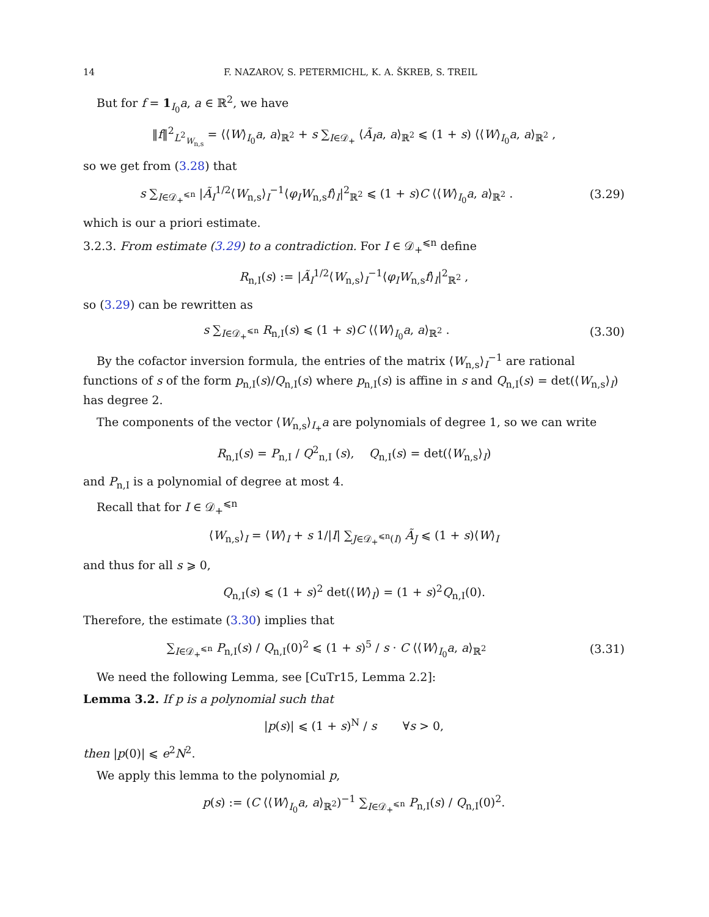14 F. NAZAROV, S. PETERMICHL, K. A. ŠKREB, S. TREIL
But for f = 1<sub>I<sub>0</sub></sub>a, a ∈ ℝ<sup>2</sup>, we have
‖f‖<sup>2</sup><sub>L<sup>2</sup><sub>W<sub>n,s</sub></sub></sub> = ⟨⟨W⟩<sub>I<sub>0</sub></sub>a, a⟩<sub>ℝ<sup>2</sup></sub> + s ∑<sub>I∈𝒟<sub>+</sub></sub> ⟨Ã<sub>I</sub>a, a⟩<sub>ℝ<sup>2</sup></sub> ⩽ (1 + s) ⟨⟨W⟩<sub>I<sub>0</sub></sub>a, a⟩<sub>ℝ<sup>2</sup></sub> ,
so we get from (3.28) that
s ∑<sub>I∈𝒟<sub>+</sub><sup>⩽n</sup></sub> |Ã<sub>I</sub><sup>1/2</sup>⟨W<sub>n,s</sub>⟩<sub>I</sub><sup>−1</sup>⟨φ<sub>I</sub>W<sub>n,s</sub>f⟩<sub>I</sub>|<sup>2</sup><sub>ℝ<sup>2</sup></sub> ⩽ (1 + s)C ⟨⟨W⟩<sub>I<sub>0</sub></sub>a, a⟩<sub>ℝ<sup>2</sup></sub> .
(3.29)
which is our a priori estimate.
3.2.3. From estimate (3.29) to a contradiction. For I ∈ 𝒟<sub>+</sub><sup>⩽n</sup> define
R<sub>n,I</sub>(s) := |Ã<sub>I</sub><sup>1/2</sup>⟨W<sub>n,s</sub>⟩<sub>I</sub><sup>−1</sup>⟨φ<sub>I</sub>W<sub>n,s</sub>f⟩<sub>I</sub>|<sup>2</sup><sub>ℝ<sup>2</sup></sub> ,
so (3.29) can be rewritten as
s ∑<sub>I∈𝒟<sub>+</sub><sup>⩽n</sup></sub> R<sub>n,I</sub>(s) ⩽ (1 + s)C ⟨⟨W⟩<sub>I<sub>0</sub></sub>a, a⟩<sub>ℝ<sup>2</sup></sub> .
(3.30)
By the cofactor inversion formula, the entries of the matrix ⟨W<sub>n,s</sub>⟩<sub>I</sub><sup>−1</sup> are rational functions of s of the form p<sub>n,I</sub>(s)/Q<sub>n,I</sub>(s) where p<sub>n,I</sub>(s) is affine in s and Q<sub>n,I</sub>(s) = det(⟨W<sub>n,s</sub>⟩<sub>I</sub>) has degree 2.
The components of the vector ⟨W<sub>n,s</sub>⟩<sub>I<sub>+</sub></sub>a are polynomials of degree 1, so we can write
R<sub>n,I</sub>(s) = P<sub>n,I</sub> / Q<sup>2</sup><sub>n,I</sub> (s), Q<sub>n,I</sub>(s) = det(⟨W<sub>n,s</sub>⟩<sub>I</sub>)
and P<sub>n,I</sub> is a polynomial of degree at most 4.
Recall that for I ∈ 𝒟<sub>+</sub><sup>⩽n</sup>
⟨W<sub>n,s</sub>⟩<sub>I</sub> = ⟨W⟩<sub>I</sub> + s 1/|I| ∑<sub>J∈𝒟<sub>+</sub><sup>⩽n</sup>(I)</sub> Ã<sub>J</sub> ⩽ (1 + s)⟨W⟩<sub>I</sub>
and thus for all s ⩾ 0,
Q<sub>n,I</sub>(s) ⩽ (1 + s)<sup>2</sup> det(⟨W⟩<sub>I</sub>) = (1 + s)<sup>2</sup>Q<sub>n,I</sub>(0).
Therefore, the estimate (3.30) implies that
∑<sub>I∈𝒟<sub>+</sub><sup>⩽n</sup></sub> P<sub>n,I</sub>(s) / Q<sub>n,I</sub>(0)<sup>2</sup> ⩽ (1 + s)<sup>5</sup> / s · C ⟨⟨W⟩<sub>I<sub>0</sub></sub>a, a⟩<sub>ℝ<sup>2</sup></sub>
(3.31)
We need the following Lemma, see [CuTr15, Lemma 2.2]:
Lemma 3.2. If p is a polynomial such that
|p(s)| ⩽ (1 + s)<sup>N</sup> / s ∀s > 0,
then |p(0)| ⩽ e<sup>2</sup>N<sup>2</sup>.
We apply this lemma to the polynomial p,
p(s) := (C ⟨⟨W⟩<sub>I<sub>0</sub></sub>a, a⟩<sub>ℝ<sup>2</sup></sub>)<sup>−1</sup> ∑<sub>I∈𝒟<sub>+</sub><sup>⩽n</sup></sub> P<sub>n,I</sub>(s) / Q<sub>n,I</sub>(0)<sup>2</sup>.